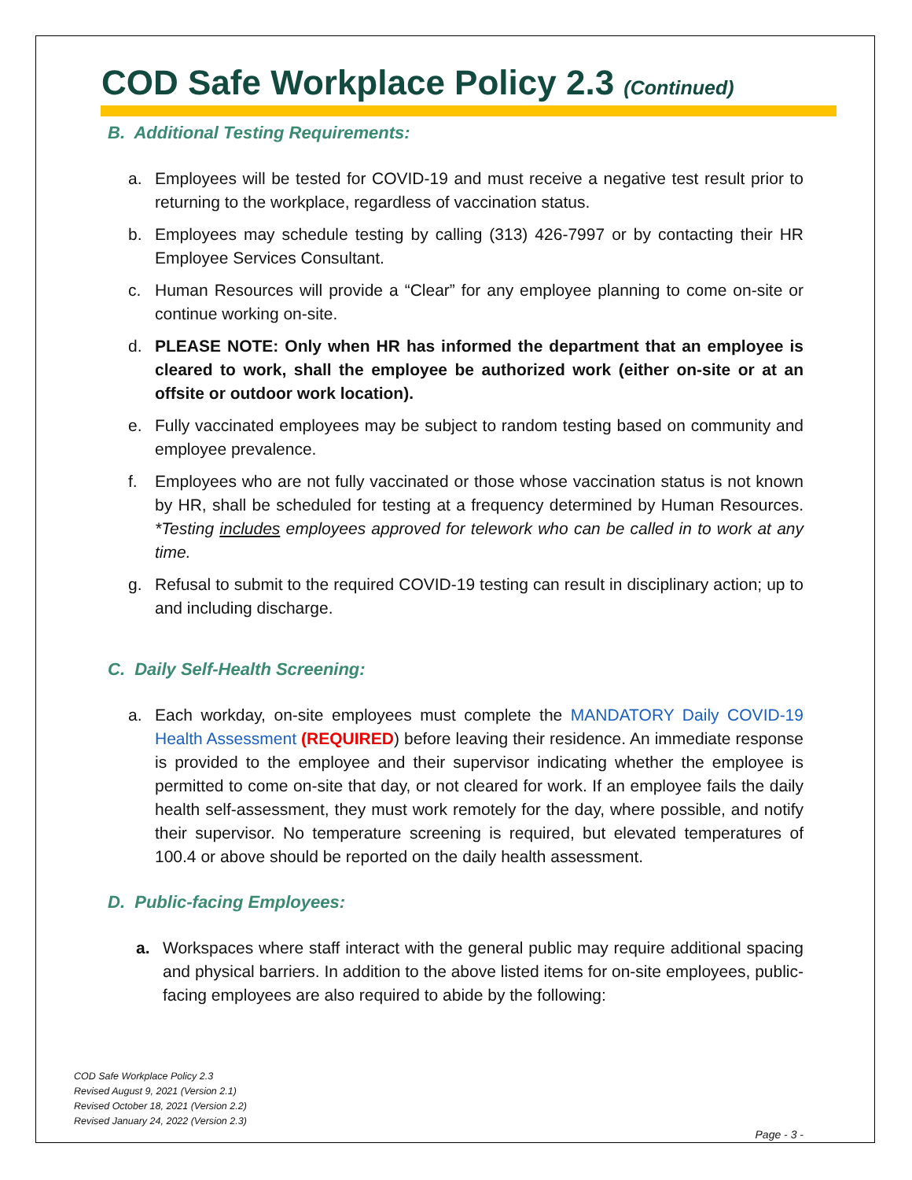COD Safe Workplace Policy 2.3 (Continued)
B. Additional Testing Requirements:
a. Employees will be tested for COVID-19 and must receive a negative test result prior to returning to the workplace, regardless of vaccination status.
b. Employees may schedule testing by calling (313) 426-7997 or by contacting their HR Employee Services Consultant.
c. Human Resources will provide a “Clear” for any employee planning to come on-site or continue working on-site.
d. PLEASE NOTE: Only when HR has informed the department that an employee is cleared to work, shall the employee be authorized work (either on-site or at an offsite or outdoor work location).
e. Fully vaccinated employees may be subject to random testing based on community and employee prevalence.
f. Employees who are not fully vaccinated or those whose vaccination status is not known by HR, shall be scheduled for testing at a frequency determined by Human Resources. *Testing includes employees approved for telework who can be called in to work at any time.
g. Refusal to submit to the required COVID-19 testing can result in disciplinary action; up to and including discharge.
C. Daily Self-Health Screening:
a. Each workday, on-site employees must complete the MANDATORY Daily COVID-19 Health Assessment (REQUIRED) before leaving their residence. An immediate response is provided to the employee and their supervisor indicating whether the employee is permitted to come on-site that day, or not cleared for work. If an employee fails the daily health self-assessment, they must work remotely for the day, where possible, and notify their supervisor. No temperature screening is required, but elevated temperatures of 100.4 or above should be reported on the daily health assessment.
D. Public-facing Employees:
a. Workspaces where staff interact with the general public may require additional spacing and physical barriers. In addition to the above listed items for on-site employees, public-facing employees are also required to abide by the following:
COD Safe Workplace Policy 2.3
Revised August 9, 2021 (Version 2.1)
Revised October 18, 2021 (Version 2.2)
Revised January 24, 2022 (Version 2.3)
Page - 3 -